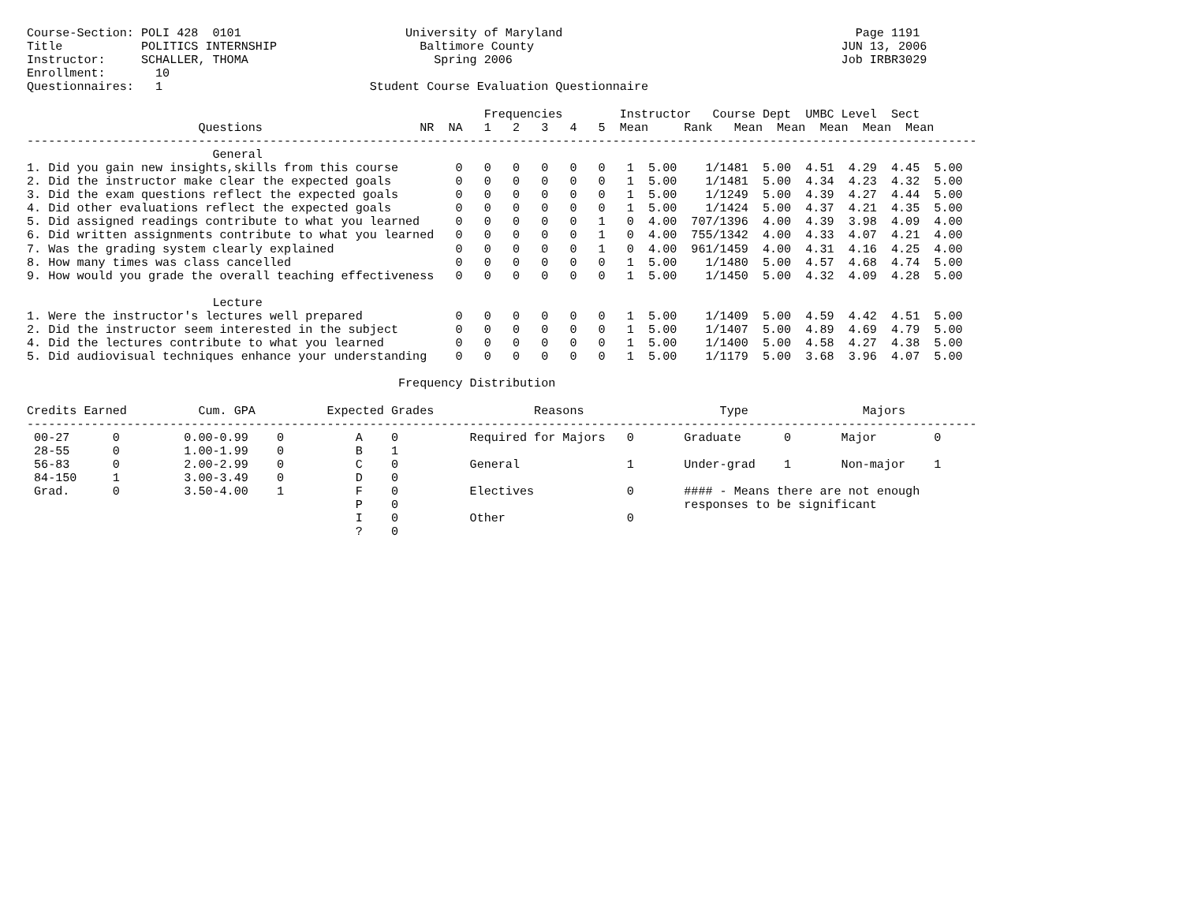Course-Section: POLI 428  0101                       University of Maryland                                         Page 1191
Title           POLITICS INTERNSHIP                    Baltimore County                                           JUN 13, 2006
Instructor:     SCHALLER, THOMA                          Spring 2006                                              Job IRBR3029
Enrollment:       10
Questionnaires:   1                             Student Course Evaluation Questionnaire

                                                                Frequencies        Instructor   Course Dept  UMBC Level  Sect
                        Questions                      NR  NA   1   2   3   4   5  Mean     Rank   Mean  Mean  Mean  Mean  Mean
-------------------------------------------------------------------------------------------------------------------------------------
                          General
1. Did you gain new insights,skills from this course        0   0   0   0   0   0   1  5.00    1/1481  5.00  4.51  4.29  4.45  5.00
2. Did the instructor make clear the expected goals         0   0   0   0   0   0   1  5.00    1/1481  5.00  4.34  4.23  4.32  5.00
3. Did the exam questions reflect the expected goals        0   0   0   0   0   0   1  5.00    1/1249  5.00  4.39  4.27  4.44  5.00
4. Did other evaluations reflect the expected goals         0   0   0   0   0   0   1  5.00    1/1424  5.00  4.37  4.21  4.35  5.00
5. Did assigned readings contribute to what you learned     0   0   0   0   0   1   0  4.00  707/1396  4.00  4.39  3.98  4.09  4.00
6. Did written assignments contribute to what you learned   0   0   0   0   0   1   0  4.00  755/1342  4.00  4.33  4.07  4.21  4.00
7. Was the grading system clearly explained                 0   0   0   0   0   1   0  4.00  961/1459  4.00  4.31  4.16  4.25  4.00
8. How many times was class cancelled                       0   0   0   0   0   0   1  5.00    1/1480  5.00  4.57  4.68  4.74  5.00
9. How would you grade the overall teaching effectiveness   0   0   0   0   0   0   1  5.00    1/1450  5.00  4.32  4.09  4.28  5.00

                          Lecture
1. Were the instructor's lectures well prepared             0   0   0   0   0   0   1  5.00    1/1409  5.00  4.59  4.42  4.51  5.00
2. Did the instructor seem interested in the subject        0   0   0   0   0   0   1  5.00    1/1407  5.00  4.89  4.69  4.79  5.00
4. Did the lectures contribute to what you learned          0   0   0   0   0   0   1  5.00    1/1400  5.00  4.58  4.27  4.38  5.00
5. Did audiovisual techniques enhance your understanding    0   0   0   0   0   0   1  5.00    1/1179  5.00  3.68  3.96  4.07  5.00

                                                    Frequency Distribution

Credits Earned          Cum. GPA          Expected Grades              Reasons                   Type                Majors
-------------------------------------------------------------------------------------------------------------------------------------
 00-27      0         0.00-0.99    0          A    0          Required for Majors   0       Graduate      0       Major        0
 28-55      0         1.00-1.99    0          B    1
 56-83      0         2.00-2.99    0          C    0          General               1       Under-grad    1       Non-major    1
 84-150     1         3.00-3.49    0          D    0
 Grad.      0         3.50-4.00    1          F    0          Electives             0       #### - Means there are not enough
                                              P    0                                        responses to be significant
                                              I    0          Other                 0
                                              ?    0